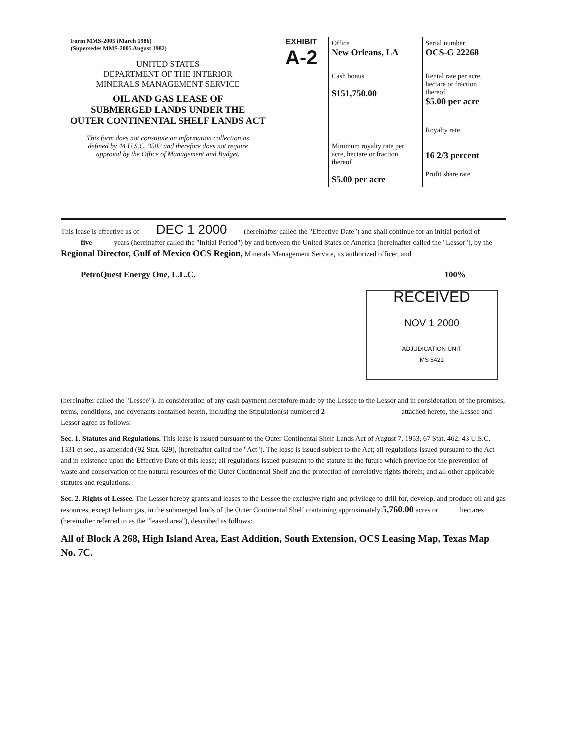Form MMS-2005 (March 1986)
(Supersedes MMS-2005 August 1982)
UNITED STATES
DEPARTMENT OF THE INTERIOR
MINERALS MANAGEMENT SERVICE
OIL AND GAS LEASE OF
SUBMERGED LANDS UNDER THE
OUTER CONTINENTAL SHELF LANDS ACT
This form does not constitute an information collection as
defined by 44 U.S.C. 3502 and therefore does not require
approval by the Office of Management and Budget.
EXHIBIT
A-2
| Office New Orleans, LA | Serial number OCS-G 22268 |
| Cash bonus $151,750.00 | Rental rate per acre, hectare or fraction thereof $5.00 per acre |
| Minimum royalty rate per acre, hectare or fraction thereof $5.00 per acre | Royalty rate 16 2/3 percent |
| | Profit share rate |
This lease is effective as of DEC 1 2000 (hereinafter called the "Effective Date") and shall continue for an initial period of five years (hereinafter called the "Initial Period") by and between the United States of America (hereinafter called the "Lessor"), by the Regional Director, Gulf of Mexico OCS Region, Minerals Management Service, its authorized officer, and
PetroQuest Energy One, L.L.C. 100%
RECEIVED
NOV 1 2000
ADJUDICATION UNIT
MS 5421
(hereinafter called the "Lessee"). In consideration of any cash payment heretofore made by the Lessee to the Lessor and in consideration of the promises, terms, conditions, and covenants contained herein, including the Stipulation(s) numbered 2 attached hereto, the Lessee and Lessor agree as follows:
Sec. 1. Statutes and Regulations. This lease is issued pursuant to the Outer Continental Shelf Lands Act of August 7, 1953, 67 Stat. 462; 43 U.S.C. 1331 et seq., as amended (92 Stat. 629), (hereinafter called the "Act"). The lease is issued subject to the Act; all regulations issued pursuant to the Act and in existence upon the Effective Date of this lease; all regulations issued pursuant to the statute in the future which provide for the prevention of waste and conservation of the natural resources of the Outer Continental Shelf and the protection of correlative rights therein; and all other applicable statutes and regulations.
Sec. 2. Rights of Lessee. The Lessor hereby grants and leases to the Lessee the exclusive right and privilege to drill for, develop, and produce oil and gas resources, except helium gas, in the submerged lands of the Outer Continental Shelf containing approximately 5,760.00 acres or hectares (hereinafter referred to as the "leased area"), described as follows:
All of Block A 268, High Island Area, East Addition, South Extension, OCS Leasing Map, Texas Map No. 7C.